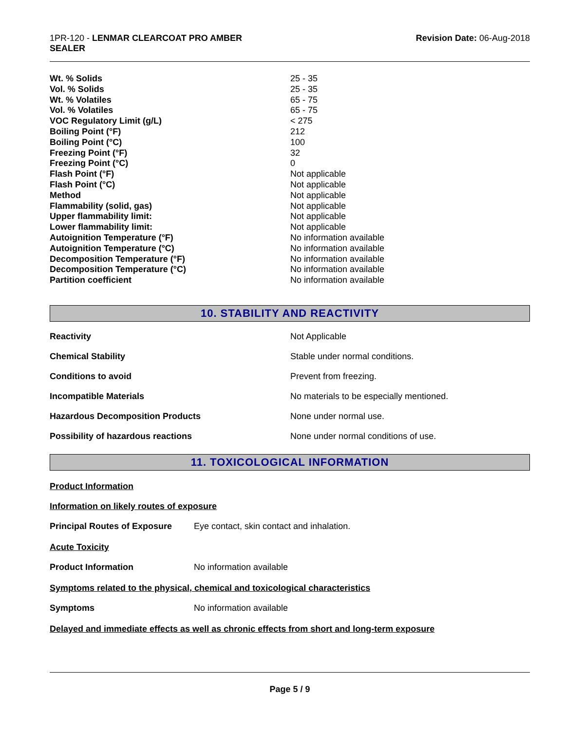1PR-120 - LENMAR CLEARCOAT PRO AMBER
SEALER
Revision Date: 06-Aug-2018
| Wt. % Solids | 25 - 35 |
| Vol. % Solids | 25 - 35 |
| Wt. % Volatiles | 65 - 75 |
| Vol. % Volatiles | 65 - 75 |
| VOC Regulatory Limit (g/L) | < 275 |
| Boiling Point (°F) | 212 |
| Boiling Point (°C) | 100 |
| Freezing Point (°F) | 32 |
| Freezing Point (°C) | 0 |
| Flash Point (°F) | Not applicable |
| Flash Point (°C) | Not applicable |
| Method | Not applicable |
| Flammability (solid, gas) | Not applicable |
| Upper flammability limit: | Not applicable |
| Lower flammability limit: | Not applicable |
| Autoignition Temperature (°F) | No information available |
| Autoignition Temperature (°C) | No information available |
| Decomposition Temperature (°F) | No information available |
| Decomposition Temperature (°C) | No information available |
| Partition coefficient | No information available |
10. STABILITY AND REACTIVITY
| Reactivity | Not Applicable |
| Chemical Stability | Stable under normal conditions. |
| Conditions to avoid | Prevent from freezing. |
| Incompatible Materials | No materials to be especially mentioned. |
| Hazardous Decomposition Products | None under normal use. |
| Possibility of hazardous reactions | None under normal conditions of use. |
11. TOXICOLOGICAL INFORMATION
Product Information
Information on likely routes of exposure
Principal Routes of Exposure Eye contact, skin contact and inhalation.
Acute Toxicity
Product Information No information available
Symptoms related to the physical, chemical and toxicological characteristics
Symptoms No information available
Delayed and immediate effects as well as chronic effects from short and long-term exposure
Page 5 / 9